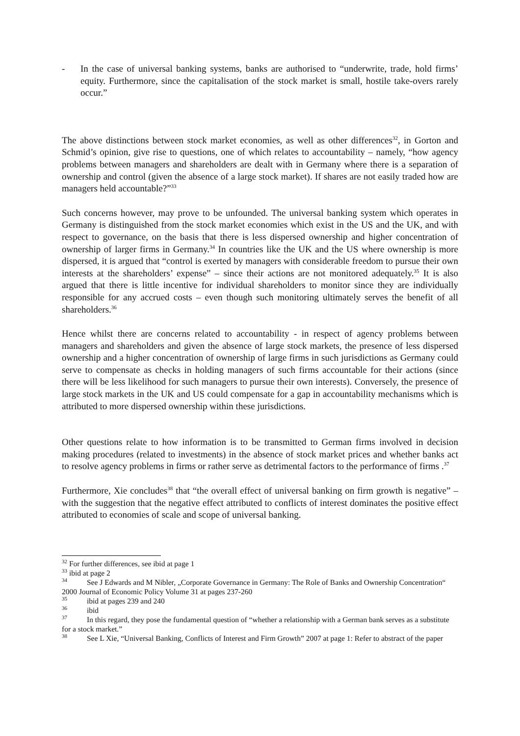- In the case of universal banking systems, banks are authorised to “underwrite, trade, hold firms’ equity. Furthermore, since the capitalisation of the stock market is small, hostile take-overs rarely occur.”
The above distinctions between stock market economies, as well as other differences<sup>32</sup>, in Gorton and Schmid’s opinion, give rise to questions, one of which relates to accountability – namely, “how agency problems between managers and shareholders are dealt with in Germany where there is a separation of ownership and control (given the absence of a large stock market). If shares are not easily traded how are managers held accountable?”<sup>33</sup>
Such concerns however, may prove to be unfounded. The universal banking system which operates in Germany is distinguished from the stock market economies which exist in the US and the UK, and with respect to governance, on the basis that there is less dispersed ownership and higher concentration of ownership of larger firms in Germany.<sup>34</sup> In countries like the UK and the US where ownership is more dispersed, it is argued that “control is exerted by managers with considerable freedom to pursue their own interests at the shareholders’ expense” – since their actions are not monitored adequately.<sup>35</sup> It is also argued that there is little incentive for individual shareholders to monitor since they are individually responsible for any accrued costs – even though such monitoring ultimately serves the benefit of all shareholders.<sup>36</sup>
Hence whilst there are concerns related to accountability - in respect of agency problems between managers and shareholders and given the absence of large stock markets, the presence of less dispersed ownership and a higher concentration of ownership of large firms in such jurisdictions as Germany could serve to compensate as checks in holding managers of such firms accountable for their actions (since there will be less likelihood for such managers to pursue their own interests). Conversely, the presence of large stock markets in the UK and US could compensate for a gap in accountability mechanisms which is attributed to more dispersed ownership within these jurisdictions.
Other questions relate to how information is to be transmitted to German firms involved in decision making procedures (related to investments) in the absence of stock market prices and whether banks act to resolve agency problems in firms or rather serve as detrimental factors to the performance of firms .<sup>37</sup>
Furthermore, Xie concludes<sup>38</sup> that “the overall effect of universal banking on firm growth is negative” – with the suggestion that the negative effect attributed to conflicts of interest dominates the positive effect attributed to economies of scale and scope of universal banking.
<sup>32</sup> For further differences, see ibid at page 1
<sup>33</sup> ibid at page 2
<sup>34</sup> See J Edwards and M Nibler, „Corporate Governance in Germany: The Role of Banks and Ownership Concentration“ 2000 Journal of Economic Policy Volume 31 at pages 237-260
<sup>35</sup> ibid at pages 239 and 240
<sup>36</sup> ibid
<sup>37</sup> In this regard, they pose the fundamental question of “whether a relationship with a German bank serves as a substitute for a stock market.”
<sup>38</sup> See L Xie, “Universal Banking, Conflicts of Interest and Firm Growth” 2007 at page 1: Refer to abstract of the paper